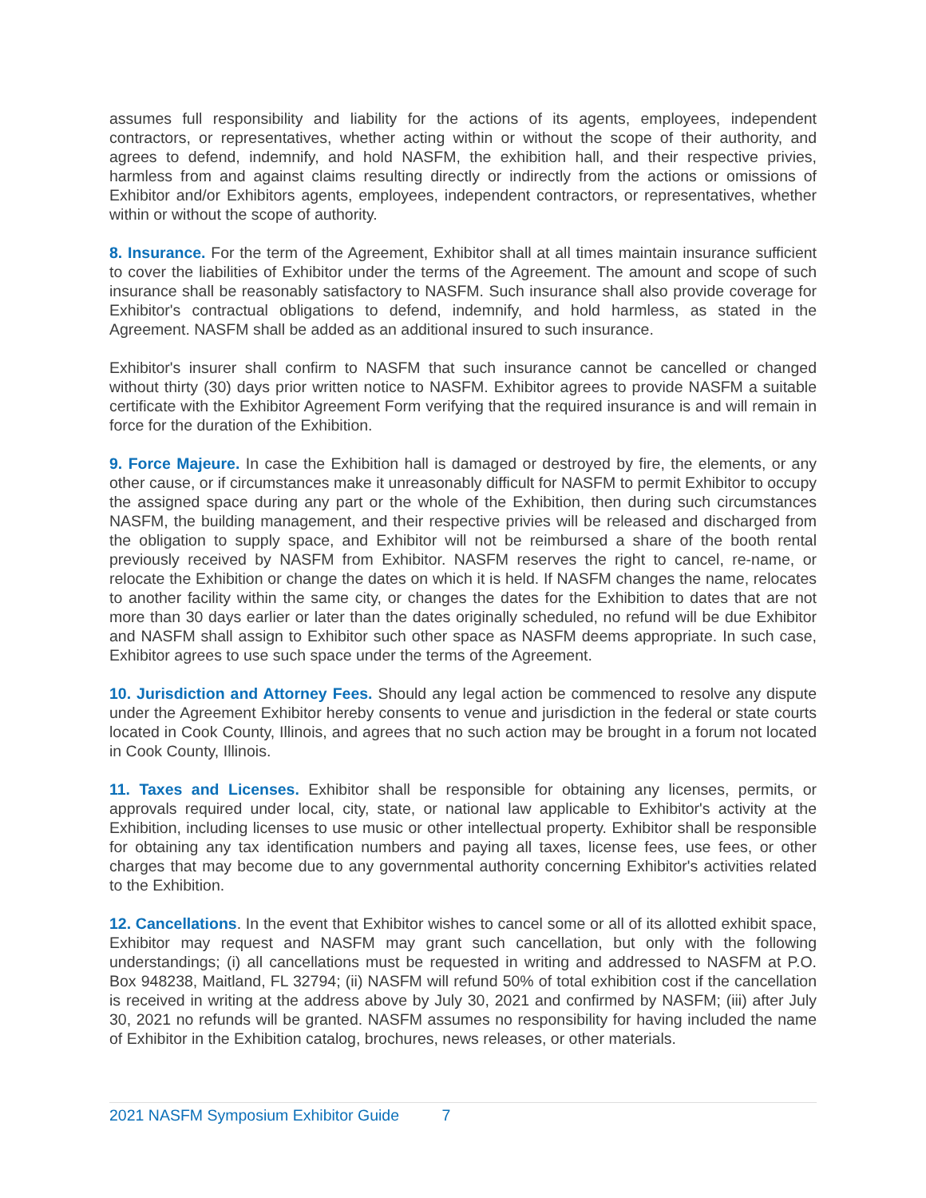assumes full responsibility and liability for the actions of its agents, employees, independent contractors, or representatives, whether acting within or without the scope of their authority, and agrees to defend, indemnify, and hold NASFM, the exhibition hall, and their respective privies, harmless from and against claims resulting directly or indirectly from the actions or omissions of Exhibitor and/or Exhibitors agents, employees, independent contractors, or representatives, whether within or without the scope of authority.
8. Insurance. For the term of the Agreement, Exhibitor shall at all times maintain insurance sufficient to cover the liabilities of Exhibitor under the terms of the Agreement. The amount and scope of such insurance shall be reasonably satisfactory to NASFM. Such insurance shall also provide coverage for Exhibitor's contractual obligations to defend, indemnify, and hold harmless, as stated in the Agreement. NASFM shall be added as an additional insured to such insurance.
Exhibitor's insurer shall confirm to NASFM that such insurance cannot be cancelled or changed without thirty (30) days prior written notice to NASFM. Exhibitor agrees to provide NASFM a suitable certificate with the Exhibitor Agreement Form verifying that the required insurance is and will remain in force for the duration of the Exhibition.
9. Force Majeure. In case the Exhibition hall is damaged or destroyed by fire, the elements, or any other cause, or if circumstances make it unreasonably difficult for NASFM to permit Exhibitor to occupy the assigned space during any part or the whole of the Exhibition, then during such circumstances NASFM, the building management, and their respective privies will be released and discharged from the obligation to supply space, and Exhibitor will not be reimbursed a share of the booth rental previously received by NASFM from Exhibitor. NASFM reserves the right to cancel, re-name, or relocate the Exhibition or change the dates on which it is held. If NASFM changes the name, relocates to another facility within the same city, or changes the dates for the Exhibition to dates that are not more than 30 days earlier or later than the dates originally scheduled, no refund will be due Exhibitor and NASFM shall assign to Exhibitor such other space as NASFM deems appropriate. In such case, Exhibitor agrees to use such space under the terms of the Agreement.
10. Jurisdiction and Attorney Fees. Should any legal action be commenced to resolve any dispute under the Agreement Exhibitor hereby consents to venue and jurisdiction in the federal or state courts located in Cook County, Illinois, and agrees that no such action may be brought in a forum not located in Cook County, Illinois.
11. Taxes and Licenses. Exhibitor shall be responsible for obtaining any licenses, permits, or approvals required under local, city, state, or national law applicable to Exhibitor's activity at the Exhibition, including licenses to use music or other intellectual property. Exhibitor shall be responsible for obtaining any tax identification numbers and paying all taxes, license fees, use fees, or other charges that may become due to any governmental authority concerning Exhibitor's activities related to the Exhibition.
12. Cancellations. In the event that Exhibitor wishes to cancel some or all of its allotted exhibit space, Exhibitor may request and NASFM may grant such cancellation, but only with the following understandings; (i) all cancellations must be requested in writing and addressed to NASFM at P.O. Box 948238, Maitland, FL 32794; (ii) NASFM will refund 50% of total exhibition cost if the cancellation is received in writing at the address above by July 30, 2021 and confirmed by NASFM; (iii) after July 30, 2021 no refunds will be granted. NASFM assumes no responsibility for having included the name of Exhibitor in the Exhibition catalog, brochures, news releases, or other materials.
2021 NASFM Symposium Exhibitor Guide 7